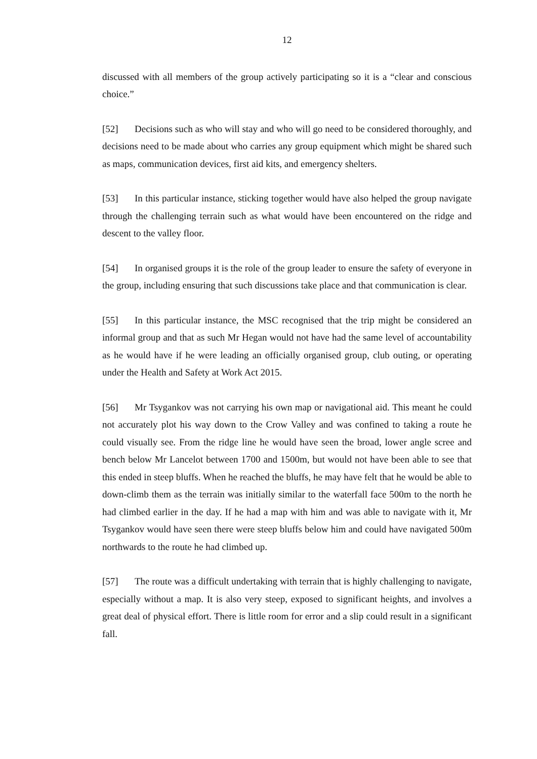12
discussed with all members of the group actively participating so it is a “clear and conscious choice.”
[52] Decisions such as who will stay and who will go need to be considered thoroughly, and decisions need to be made about who carries any group equipment which might be shared such as maps, communication devices, first aid kits, and emergency shelters.
[53] In this particular instance, sticking together would have also helped the group navigate through the challenging terrain such as what would have been encountered on the ridge and descent to the valley floor.
[54] In organised groups it is the role of the group leader to ensure the safety of everyone in the group, including ensuring that such discussions take place and that communication is clear.
[55] In this particular instance, the MSC recognised that the trip might be considered an informal group and that as such Mr Hegan would not have had the same level of accountability as he would have if he were leading an officially organised group, club outing, or operating under the Health and Safety at Work Act 2015.
[56] Mr Tsygankov was not carrying his own map or navigational aid. This meant he could not accurately plot his way down to the Crow Valley and was confined to taking a route he could visually see. From the ridge line he would have seen the broad, lower angle scree and bench below Mr Lancelot between 1700 and 1500m, but would not have been able to see that this ended in steep bluffs. When he reached the bluffs, he may have felt that he would be able to down-climb them as the terrain was initially similar to the waterfall face 500m to the north he had climbed earlier in the day. If he had a map with him and was able to navigate with it, Mr Tsygankov would have seen there were steep bluffs below him and could have navigated 500m northwards to the route he had climbed up.
[57] The route was a difficult undertaking with terrain that is highly challenging to navigate, especially without a map. It is also very steep, exposed to significant heights, and involves a great deal of physical effort. There is little room for error and a slip could result in a significant fall.